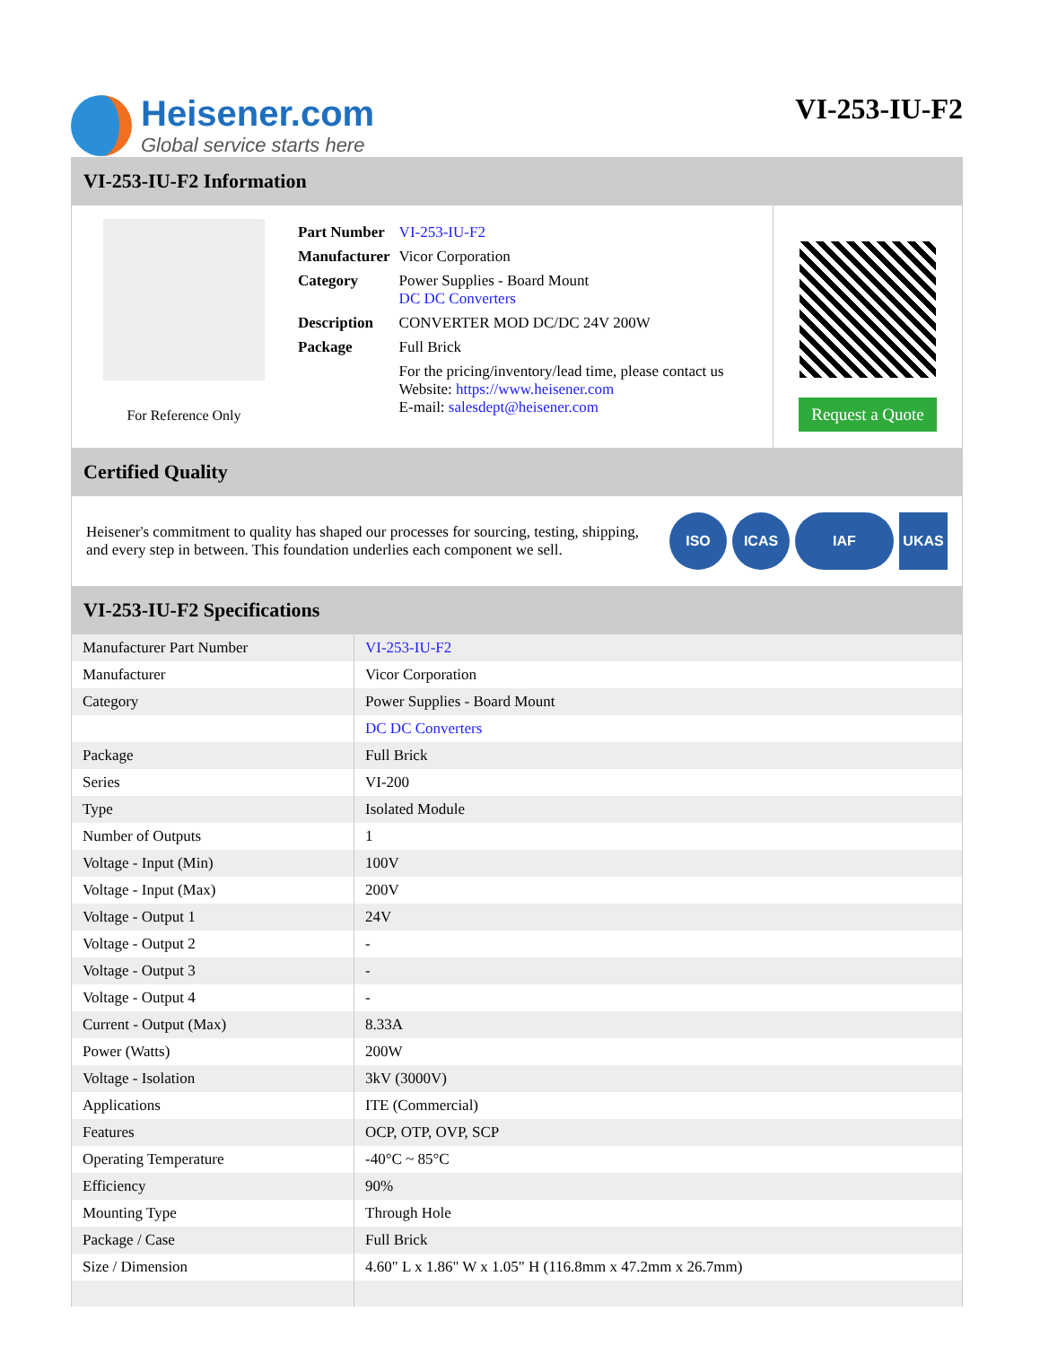Heisener.com
Global service starts here
VI-253-IU-F2
VI-253-IU-F2 Information
For Reference Only
| Part Number | VI-253-IU-F2 |
| Manufacturer | Vicor Corporation |
| Category | Power Supplies - Board Mount DC DC Converters |
| Description | CONVERTER MOD DC/DC 24V 200W |
| Package | Full Brick |
| | For the pricing/inventory/lead time, please contact us Website: https://www.heisener.com E-mail: salesdept@heisener.com |
Request a Quote
Certified Quality
Heisener's commitment to quality has shaped our processes for sourcing, testing, shipping, and every step in between. This foundation underlies each component we sell.
ISO ICAS IAF UKAS
VI-253-IU-F2 Specifications
| Manufacturer Part Number | VI-253-IU-F2 |
| Manufacturer | Vicor Corporation |
| Category | Power Supplies - Board Mount |
| | DC DC Converters |
| Package | Full Brick |
| Series | VI-200 |
| Type | Isolated Module |
| Number of Outputs | 1 |
| Voltage - Input (Min) | 100V |
| Voltage - Input (Max) | 200V |
| Voltage - Output 1 | 24V |
| Voltage - Output 2 | - |
| Voltage - Output 3 | - |
| Voltage - Output 4 | - |
| Current - Output (Max) | 8.33A |
| Power (Watts) | 200W |
| Voltage - Isolation | 3kV (3000V) |
| Applications | ITE (Commercial) |
| Features | OCP, OTP, OVP, SCP |
| Operating Temperature | -40°C ~ 85°C |
| Efficiency | 90% |
| Mounting Type | Through Hole |
| Package / Case | Full Brick |
| Size / Dimension | 4.60" L x 1.86" W x 1.05" H (116.8mm x 47.2mm x 26.7mm) |